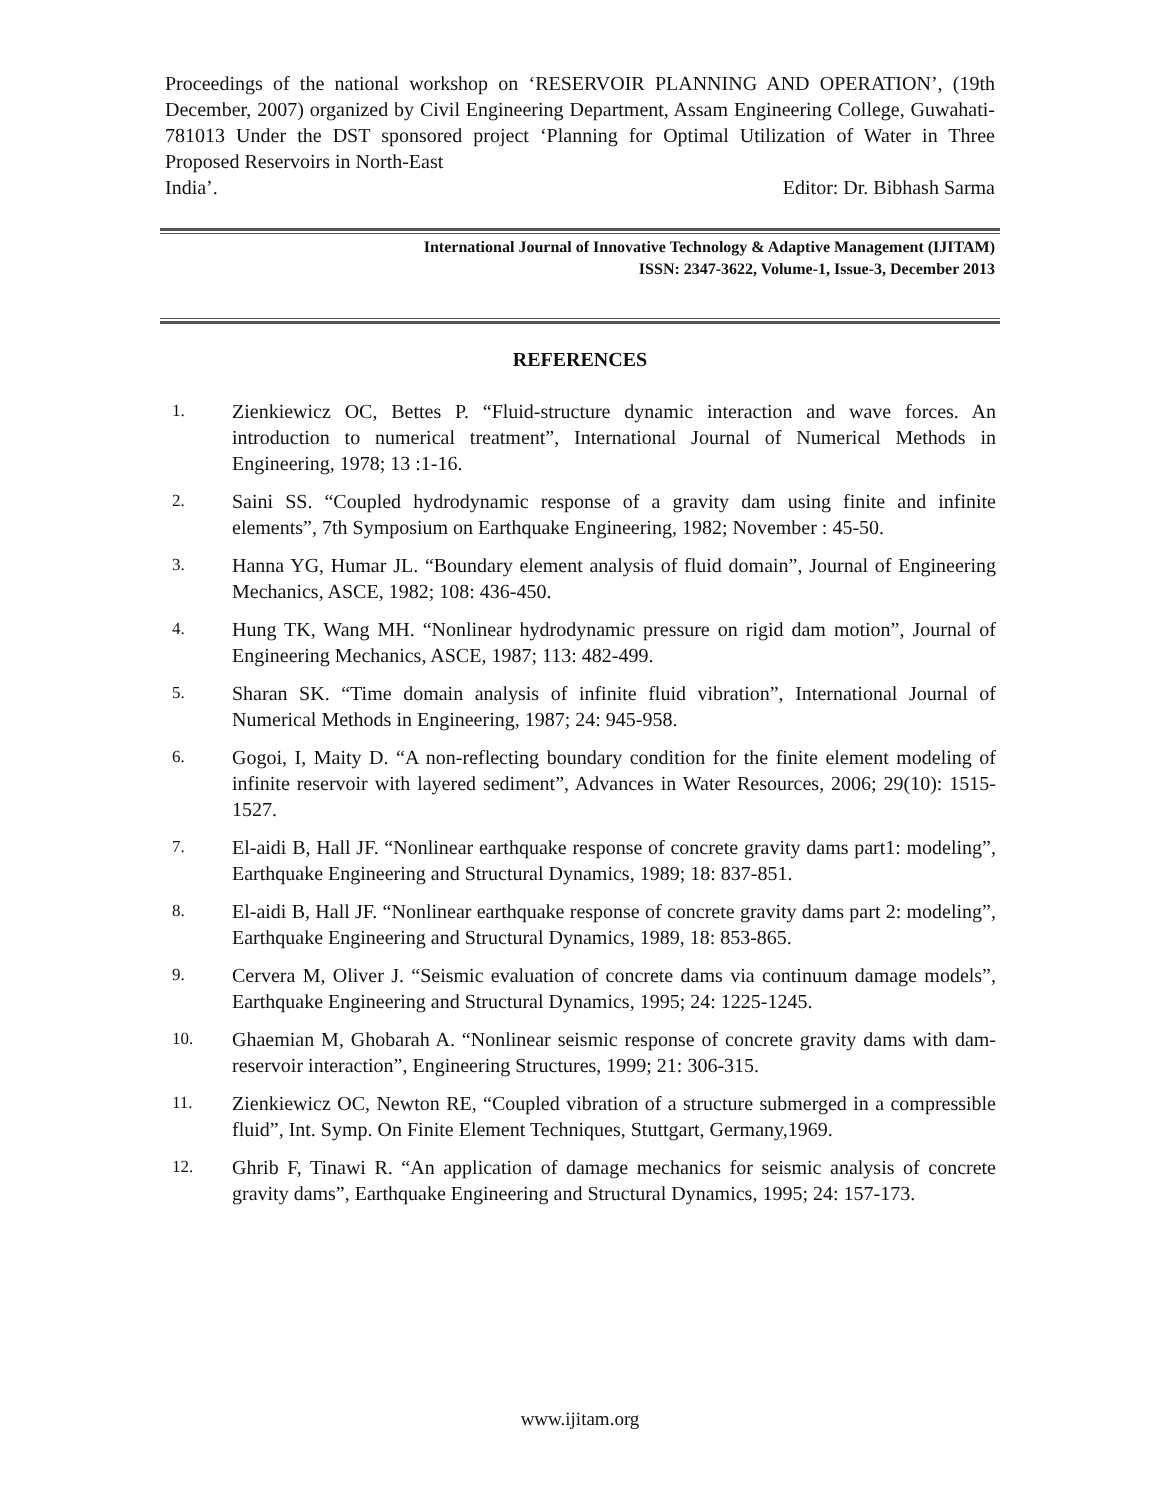Proceedings of the national workshop on ‘RESERVOIR PLANNING AND OPERATION’, (19th December, 2007) organized by Civil Engineering Department, Assam Engineering College, Guwahati-781013 Under the DST sponsored project ‘Planning for Optimal Utilization of Water in Three Proposed Reservoirs in North-East
India’. Editor: Dr. Bibhash Sarma
International Journal of Innovative Technology & Adaptive Management (IJITAM)
ISSN: 2347-3622, Volume-1, Issue-3, December 2013
REFERENCES
1. Zienkiewicz OC, Bettes P. “Fluid-structure dynamic interaction and wave forces. An introduction to numerical treatment”, International Journal of Numerical Methods in Engineering, 1978; 13 :1-16.
2. Saini SS. “Coupled hydrodynamic response of a gravity dam using finite and infinite elements”, 7th Symposium on Earthquake Engineering, 1982; November : 45-50.
3. Hanna YG, Humar JL. “Boundary element analysis of fluid domain”, Journal of Engineering Mechanics, ASCE, 1982; 108: 436-450.
4. Hung TK, Wang MH. “Nonlinear hydrodynamic pressure on rigid dam motion”, Journal of Engineering Mechanics, ASCE, 1987; 113: 482-499.
5. Sharan SK. “Time domain analysis of infinite fluid vibration”, International Journal of Numerical Methods in Engineering, 1987; 24: 945-958.
6. Gogoi, I, Maity D. “A non-reflecting boundary condition for the finite element modeling of infinite reservoir with layered sediment”, Advances in Water Resources, 2006; 29(10): 1515-1527.
7. El-aidi B, Hall JF. “Nonlinear earthquake response of concrete gravity dams part1: modeling”, Earthquake Engineering and Structural Dynamics, 1989; 18: 837-851.
8. El-aidi B, Hall JF. “Nonlinear earthquake response of concrete gravity dams part 2: modeling”, Earthquake Engineering and Structural Dynamics, 1989, 18: 853-865.
9. Cervera M, Oliver J. “Seismic evaluation of concrete dams via continuum damage models”, Earthquake Engineering and Structural Dynamics, 1995; 24: 1225-1245.
10. Ghaemian M, Ghobarah A. “Nonlinear seismic response of concrete gravity dams with dam-reservoir interaction”, Engineering Structures, 1999; 21: 306-315.
11. Zienkiewicz OC, Newton RE, “Coupled vibration of a structure submerged in a compressible fluid”, Int. Symp. On Finite Element Techniques, Stuttgart, Germany,1969.
12. Ghrib F, Tinawi R. “An application of damage mechanics for seismic analysis of concrete gravity dams”, Earthquake Engineering and Structural Dynamics, 1995; 24: 157-173.
www.ijitam.org